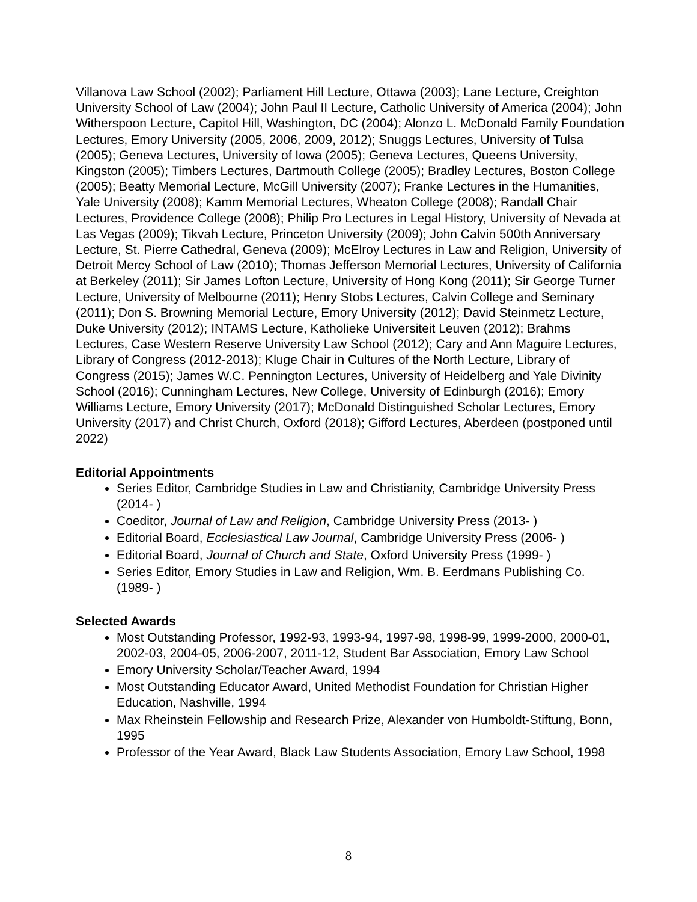Villanova Law School (2002); Parliament Hill Lecture, Ottawa (2003); Lane Lecture, Creighton University School of Law (2004); John Paul II Lecture, Catholic University of America (2004); John Witherspoon Lecture, Capitol Hill, Washington, DC (2004); Alonzo L. McDonald Family Foundation Lectures, Emory University (2005, 2006, 2009, 2012); Snuggs Lectures, University of Tulsa (2005); Geneva Lectures, University of Iowa (2005); Geneva Lectures, Queens University, Kingston (2005); Timbers Lectures, Dartmouth College (2005); Bradley Lectures, Boston College (2005); Beatty Memorial Lecture, McGill University (2007); Franke Lectures in the Humanities, Yale University (2008); Kamm Memorial Lectures, Wheaton College (2008); Randall Chair Lectures, Providence College (2008); Philip Pro Lectures in Legal History, University of Nevada at Las Vegas (2009); Tikvah Lecture, Princeton University (2009); John Calvin 500th Anniversary Lecture, St. Pierre Cathedral, Geneva (2009); McElroy Lectures in Law and Religion, University of Detroit Mercy School of Law (2010); Thomas Jefferson Memorial Lectures, University of California at Berkeley (2011); Sir James Lofton Lecture, University of Hong Kong (2011); Sir George Turner Lecture, University of Melbourne (2011); Henry Stobs Lectures, Calvin College and Seminary (2011); Don S. Browning Memorial Lecture, Emory University (2012); David Steinmetz Lecture, Duke University (2012); INTAMS Lecture, Katholieke Universiteit Leuven (2012); Brahms Lectures, Case Western Reserve University Law School (2012); Cary and Ann Maguire Lectures, Library of Congress (2012-2013); Kluge Chair in Cultures of the North Lecture, Library of Congress (2015); James W.C. Pennington Lectures, University of Heidelberg and Yale Divinity School (2016); Cunningham Lectures, New College, University of Edinburgh (2016); Emory Williams Lecture, Emory University (2017); McDonald Distinguished Scholar Lectures, Emory University (2017) and Christ Church, Oxford (2018); Gifford Lectures, Aberdeen (postponed until 2022)
Editorial Appointments
Series Editor, Cambridge Studies in Law and Christianity, Cambridge University Press (2014- )
Coeditor, Journal of Law and Religion, Cambridge University Press (2013- )
Editorial Board, Ecclesiastical Law Journal, Cambridge University Press (2006- )
Editorial Board, Journal of Church and State, Oxford University Press (1999- )
Series Editor, Emory Studies in Law and Religion, Wm. B. Eerdmans Publishing Co. (1989- )
Selected Awards
Most Outstanding Professor, 1992-93, 1993-94, 1997-98, 1998-99, 1999-2000, 2000-01, 2002-03, 2004-05, 2006-2007, 2011-12, Student Bar Association, Emory Law School
Emory University Scholar/Teacher Award, 1994
Most Outstanding Educator Award, United Methodist Foundation for Christian Higher Education, Nashville, 1994
Max Rheinstein Fellowship and Research Prize, Alexander von Humboldt-Stiftung, Bonn, 1995
Professor of the Year Award, Black Law Students Association, Emory Law School, 1998
8